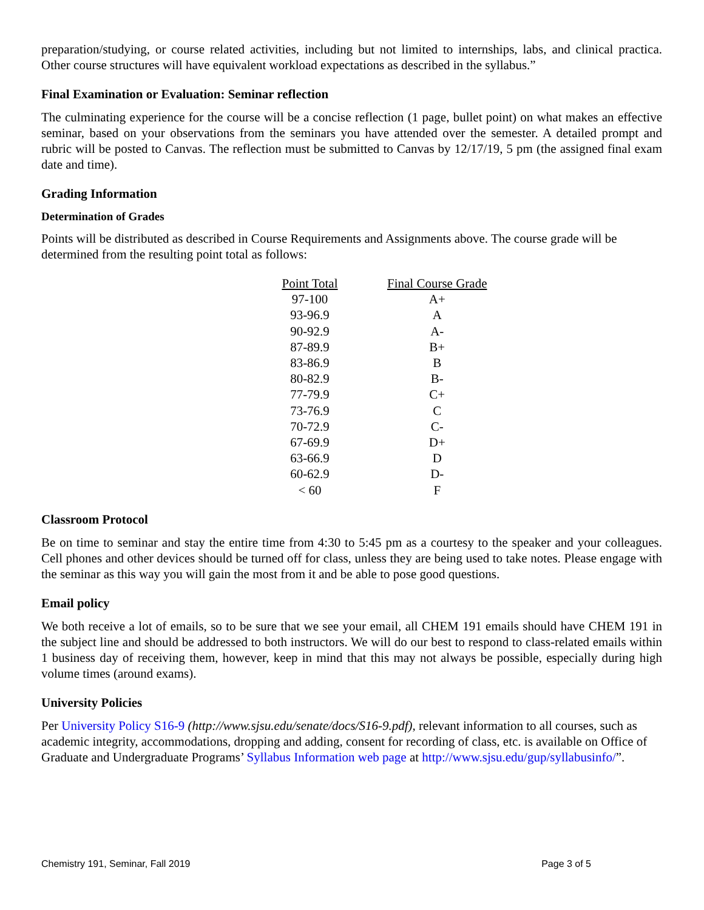preparation/studying, or course related activities, including but not limited to internships, labs, and clinical practica. Other course structures will have equivalent workload expectations as described in the syllabus.”
Final Examination or Evaluation: Seminar reflection
The culminating experience for the course will be a concise reflection (1 page, bullet point) on what makes an effective seminar, based on your observations from the seminars you have attended over the semester. A detailed prompt and rubric will be posted to Canvas. The reflection must be submitted to Canvas by 12/17/19, 5 pm (the assigned final exam date and time).
Grading Information
Determination of Grades
Points will be distributed as described in Course Requirements and Assignments above. The course grade will be determined from the resulting point total as follows:
| Point Total | Final Course Grade |
| --- | --- |
| 97-100 | A+ |
| 93-96.9 | A |
| 90-92.9 | A- |
| 87-89.9 | B+ |
| 83-86.9 | B |
| 80-82.9 | B- |
| 77-79.9 | C+ |
| 73-76.9 | C |
| 70-72.9 | C- |
| 67-69.9 | D+ |
| 63-66.9 | D |
| 60-62.9 | D- |
| < 60 | F |
Classroom Protocol
Be on time to seminar and stay the entire time from 4:30 to 5:45 pm as a courtesy to the speaker and your colleagues. Cell phones and other devices should be turned off for class, unless they are being used to take notes. Please engage with the seminar as this way you will gain the most from it and be able to pose good questions.
Email policy
We both receive a lot of emails, so to be sure that we see your email, all CHEM 191 emails should have CHEM 191 in the subject line and should be addressed to both instructors. We will do our best to respond to class-related emails within 1 business day of receiving them, however, keep in mind that this may not always be possible, especially during high volume times (around exams).
University Policies
Per University Policy S16-9 (http://www.sjsu.edu/senate/docs/S16-9.pdf), relevant information to all courses, such as academic integrity, accommodations, dropping and adding, consent for recording of class, etc. is available on Office of Graduate and Undergraduate Programs’ Syllabus Information web page at http://www.sjsu.edu/gup/syllabusinfo/”.
Chemistry 191, Seminar, Fall 2019 Page 3 of 5